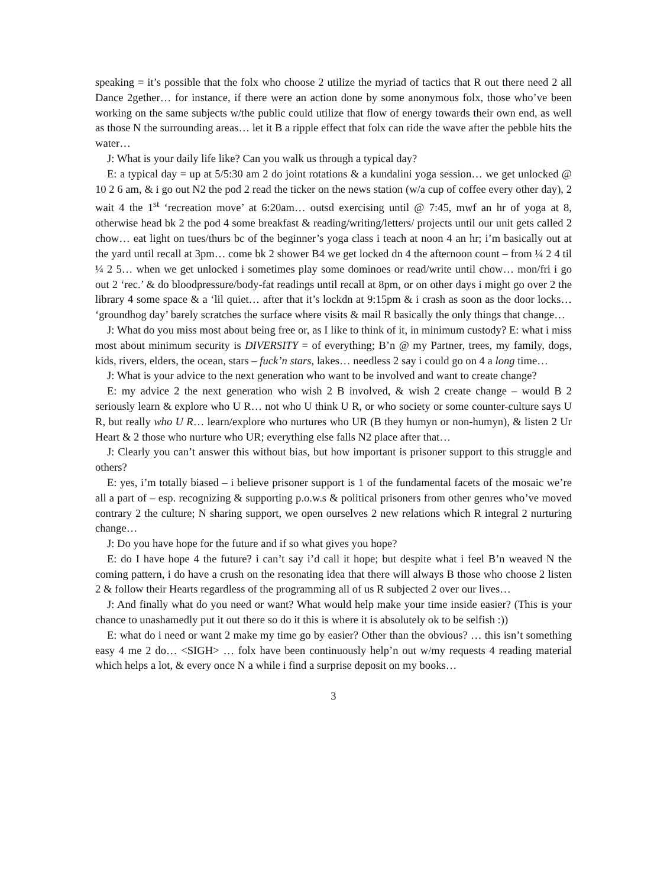speaking = it’s possible that the folx who choose 2 utilize the myriad of tactics that R out there need 2 all Dance 2gether… for instance, if there were an action done by some anonymous folx, those who’ve been working on the same subjects w/the public could utilize that flow of energy towards their own end, as well as those N the surrounding areas… let it B a ripple effect that folx can ride the wave after the pebble hits the water…
J: What is your daily life like? Can you walk us through a typical day?
E: a typical day = up at 5/5:30 am 2 do joint rotations & a kundalini yoga session… we get unlocked @ 10 2 6 am, & i go out N2 the pod 2 read the ticker on the news station (w/a cup of coffee every other day), 2 wait 4 the 1<sup>st</sup> ‘recreation move’ at 6:20am… outsd exercising until @ 7:45, mwf an hr of yoga at 8, otherwise head bk 2 the pod 4 some breakfast & reading/writing/letters/ projects until our unit gets called 2 chow… eat light on tues/thurs bc of the beginner’s yoga class i teach at noon 4 an hr; i’m basically out at the yard until recall at 3pm… come bk 2 shower B4 we get locked dn 4 the afternoon count – from ¼ 2 4 til ¼ 2 5… when we get unlocked i sometimes play some dominoes or read/write until chow… mon/fri i go out 2 ‘rec.’ & do bloodpressure/body-fat readings until recall at 8pm, or on other days i might go over 2 the library 4 some space & a ‘lil quiet… after that it’s lockdn at 9:15pm & i crash as soon as the door locks… ‘groundhog day’ barely scratches the surface where visits & mail R basically the only things that change…
J: What do you miss most about being free or, as I like to think of it, in minimum custody? E: what i miss most about minimum security is DIVERSITY = of everything; B’n @ my Partner, trees, my family, dogs, kids, rivers, elders, the ocean, stars – fuck’n stars, lakes… needless 2 say i could go on 4 a long time…
J: What is your advice to the next generation who want to be involved and want to create change?
E: my advice 2 the next generation who wish 2 B involved, & wish 2 create change – would B 2 seriously learn & explore who U R… not who U think U R, or who society or some counter-culture says U R, but really who U R… learn/explore who nurtures who UR (B they humyn or non-humyn), & listen 2 Ur Heart & 2 those who nurture who UR; everything else falls N2 place after that…
J: Clearly you can’t answer this without bias, but how important is prisoner support to this struggle and others?
E: yes, i’m totally biased – i believe prisoner support is 1 of the fundamental facets of the mosaic we’re all a part of – esp. recognizing & supporting p.o.w.s & political prisoners from other genres who’ve moved contrary 2 the culture; N sharing support, we open ourselves 2 new relations which R integral 2 nurturing change…
J: Do you have hope for the future and if so what gives you hope?
E: do I have hope 4 the future? i can’t say i’d call it hope; but despite what i feel B’n weaved N the coming pattern, i do have a crush on the resonating idea that there will always B those who choose 2 listen 2 & follow their Hearts regardless of the programming all of us R subjected 2 over our lives…
J: And finally what do you need or want? What would help make your time inside easier? (This is your chance to unashamedly put it out there so do it this is where it is absolutely ok to be selfish :))
E: what do i need or want 2 make my time go by easier? Other than the obvious? … this isn’t something easy 4 me 2 do… <SIGH> … folx have been continuously help’n out w/my requests 4 reading material which helps a lot, & every once N a while i find a surprise deposit on my books…
3